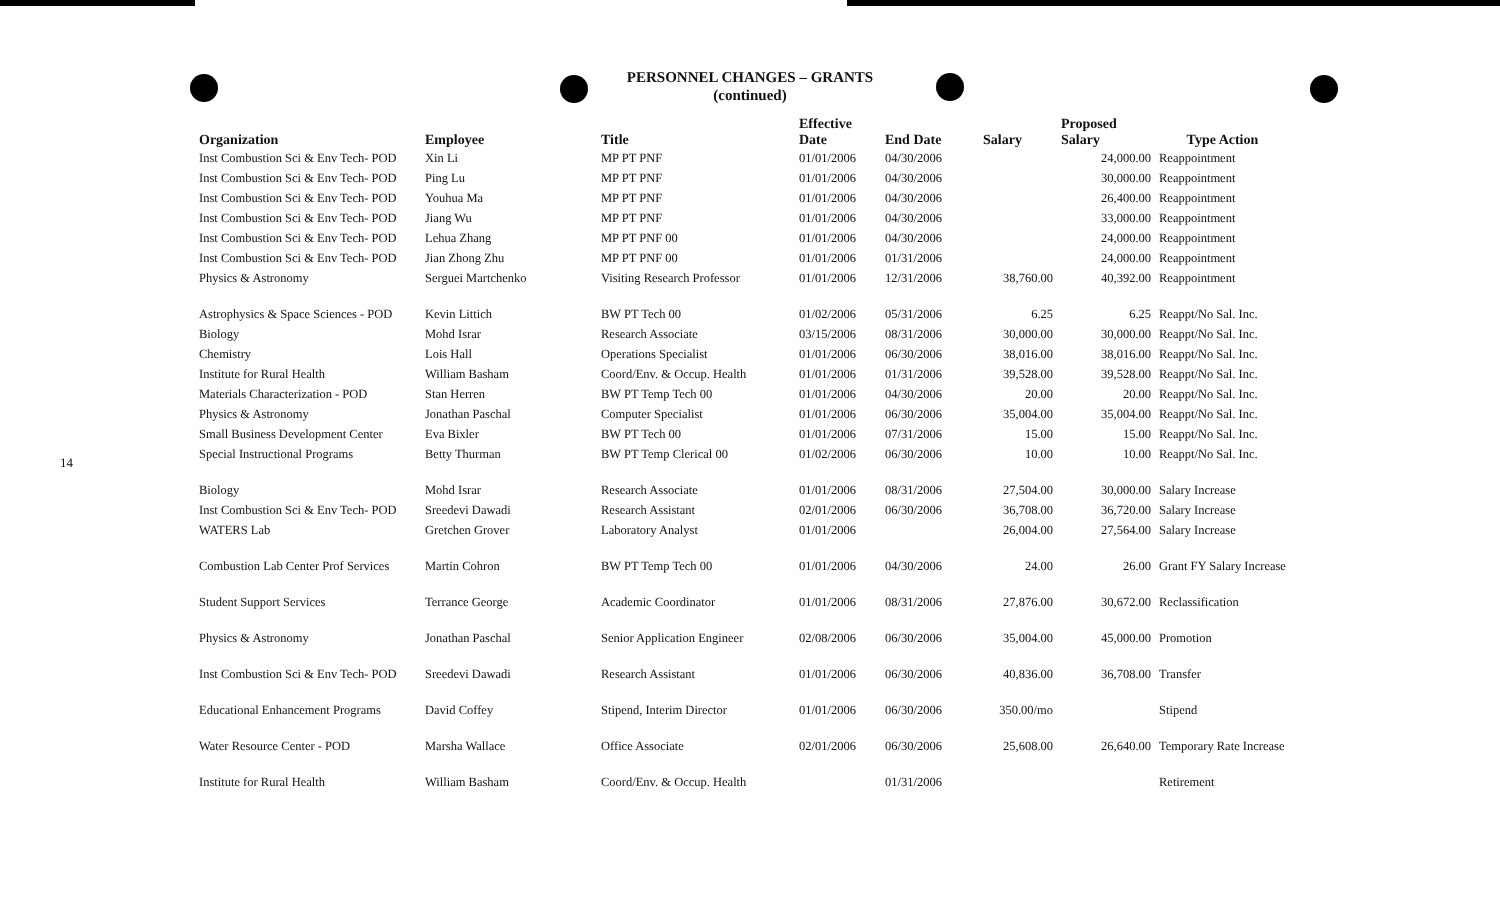14
PERSONNEL CHANGES – GRANTS
(continued)
| Organization | Employee | Title | Effective Date | End Date | Salary | Proposed Salary | Type Action |
| --- | --- | --- | --- | --- | --- | --- | --- |
| Inst Combustion Sci & Env Tech- POD | Xin Li | MP PT PNF | 01/01/2006 | 04/30/2006 | | 24,000.00 | Reappointment |
| Inst Combustion Sci & Env Tech- POD | Ping Lu | MP PT PNF | 01/01/2006 | 04/30/2006 | | 30,000.00 | Reappointment |
| Inst Combustion Sci & Env Tech- POD | Youhua Ma | MP PT PNF | 01/01/2006 | 04/30/2006 | | 26,400.00 | Reappointment |
| Inst Combustion Sci & Env Tech- POD | Jiang Wu | MP PT PNF | 01/01/2006 | 04/30/2006 | | 33,000.00 | Reappointment |
| Inst Combustion Sci & Env Tech- POD | Lehua Zhang | MP PT PNF 00 | 01/01/2006 | 04/30/2006 | | 24,000.00 | Reappointment |
| Inst Combustion Sci & Env Tech- POD | Jian Zhong Zhu | MP PT PNF 00 | 01/01/2006 | 01/31/2006 | | 24,000.00 | Reappointment |
| Physics & Astronomy | Serguei Martchenko | Visiting Research Professor | 01/01/2006 | 12/31/2006 | 38,760.00 | 40,392.00 | Reappointment |
| Astrophysics & Space Sciences - POD | Kevin Littich | BW PT Tech 00 | 01/02/2006 | 05/31/2006 | 6.25 | 6.25 | Reappt/No Sal. Inc. |
| Biology | Mohd Israr | Research Associate | 03/15/2006 | 08/31/2006 | 30,000.00 | 30,000.00 | Reappt/No Sal. Inc. |
| Chemistry | Lois Hall | Operations Specialist | 01/01/2006 | 06/30/2006 | 38,016.00 | 38,016.00 | Reappt/No Sal. Inc. |
| Institute for Rural Health | William Basham | Coord/Env. & Occup. Health | 01/01/2006 | 01/31/2006 | 39,528.00 | 39,528.00 | Reappt/No Sal. Inc. |
| Materials Characterization - POD | Stan Herren | BW PT Temp Tech 00 | 01/01/2006 | 04/30/2006 | 20.00 | 20.00 | Reappt/No Sal. Inc. |
| Physics & Astronomy | Jonathan Paschal | Computer Specialist | 01/01/2006 | 06/30/2006 | 35,004.00 | 35,004.00 | Reappt/No Sal. Inc. |
| Small Business Development Center | Eva Bixler | BW PT Tech 00 | 01/01/2006 | 07/31/2006 | 15.00 | 15.00 | Reappt/No Sal. Inc. |
| Special Instructional Programs | Betty Thurman | BW PT Temp Clerical 00 | 01/02/2006 | 06/30/2006 | 10.00 | 10.00 | Reappt/No Sal. Inc. |
| Biology | Mohd Israr | Research Associate | 01/01/2006 | 08/31/2006 | 27,504.00 | 30,000.00 | Salary Increase |
| Inst Combustion Sci & Env Tech- POD | Sreedevi Dawadi | Research Assistant | 02/01/2006 | 06/30/2006 | 36,708.00 | 36,720.00 | Salary Increase |
| WATERS Lab | Gretchen Grover | Laboratory Analyst | 01/01/2006 | | 26,004.00 | 27,564.00 | Salary Increase |
| Combustion Lab Center Prof Services | Martin Cohron | BW PT Temp Tech 00 | 01/01/2006 | 04/30/2006 | 24.00 | 26.00 | Grant FY Salary Increase |
| Student Support Services | Terrance George | Academic Coordinator | 01/01/2006 | 08/31/2006 | 27,876.00 | 30,672.00 | Reclassification |
| Physics & Astronomy | Jonathan Paschal | Senior Application Engineer | 02/08/2006 | 06/30/2006 | 35,004.00 | 45,000.00 | Promotion |
| Inst Combustion Sci & Env Tech- POD | Sreedevi Dawadi | Research Assistant | 01/01/2006 | 06/30/2006 | 40,836.00 | 36,708.00 | Transfer |
| Educational Enhancement Programs | David Coffey | Stipend, Interim Director | 01/01/2006 | 06/30/2006 | 350.00/mo | | Stipend |
| Water Resource Center - POD | Marsha Wallace | Office Associate | 02/01/2006 | 06/30/2006 | 25,608.00 | 26,640.00 | Temporary Rate Increase |
| Institute for Rural Health | William Basham | Coord/Env. & Occup. Health | | 01/31/2006 | | | Retirement |